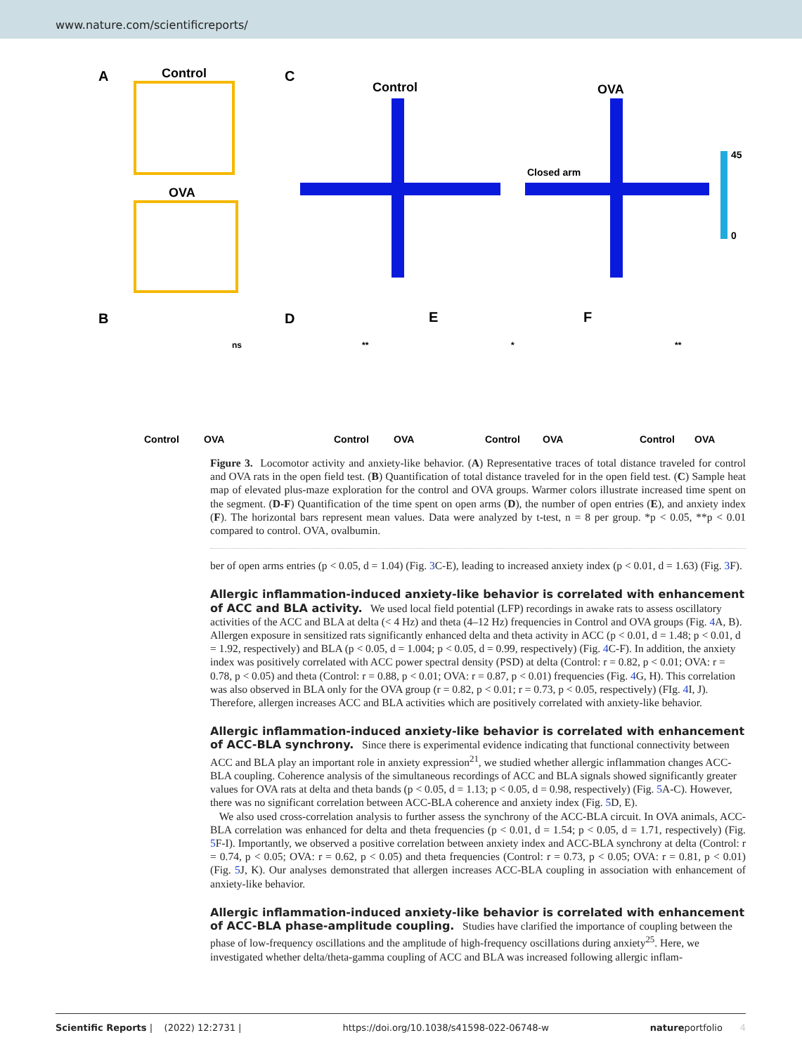www.nature.com/scientificreports/
A
Control
OVA
C
Control
OVA
Closed arm
45
0
B
D
E
F
ns
**
*
**
Control
OVA
Control
OVA
Control
OVA
Control
OVA
Figure 3. Locomotor activity and anxiety-like behavior. (A) Representative traces of total distance traveled for control and OVA rats in the open field test. (B) Quantification of total distance traveled for in the open field test. (C) Sample heat map of elevated plus-maze exploration for the control and OVA groups. Warmer colors illustrate increased time spent on the segment. (D-F) Quantification of the time spent on open arms (D), the number of open entries (E), and anxiety index (F). The horizontal bars represent mean values. Data were analyzed by t-test, n = 8 per group. *p < 0.05, **p < 0.01 compared to control. OVA, ovalbumin.
ber of open arms entries (p < 0.05, d = 1.04) (Fig. 3 C-E), leading to increased anxiety index (p < 0.01, d = 1.63) (Fig. 3 F).
Allergic inflammation-induced anxiety-like behavior is correlated with enhancement of ACC and BLA activity.
We used local field potential (LFP) recordings in awake rats to assess oscillatory activities of the ACC and BLA at delta (< 4 Hz) and theta (4–12 Hz) frequencies in Control and OVA groups (Fig. 4 A, B). Allergen exposure in sensitized rats significantly enhanced delta and theta activity in ACC (p < 0.01, d = 1.48; p < 0.01, d = 1.92, respectively) and BLA (p < 0.05, d = 1.004; p < 0.05, d = 0.99, respectively) (Fig. 4 C-F). In addition, the anxiety index was positively correlated with ACC power spectral density (PSD) at delta (Control: r = 0.82, p < 0.01; OVA: r = 0.78, p < 0.05) and theta (Control: r = 0.88, p < 0.01; OVA: r = 0.87, p < 0.01) frequencies (Fig. 4 G, H). This correlation was also observed in BLA only for the OVA group (r = 0.82, p < 0.01; r = 0.73, p < 0.05, respectively) (FIg. 4 I, J). Therefore, allergen increases ACC and BLA activities which are positively correlated with anxiety-like behavior.
Allergic inflammation-induced anxiety-like behavior is correlated with enhancement of ACC-BLA synchrony.
Since there is experimental evidence indicating that functional connectivity between ACC and BLA play an important role in anxiety expression<sup>21</sup>, we studied whether allergic inflammation changes ACC-BLA coupling. Coherence analysis of the simultaneous recordings of ACC and BLA signals showed significantly greater values for OVA rats at delta and theta bands (p < 0.05, d = 1.13; p < 0.05, d = 0.98, respectively) (Fig. 5 A-C). However, there was no significant correlation between ACC-BLA coherence and anxiety index (Fig. 5 D, E).
We also used cross-correlation analysis to further assess the synchrony of the ACC-BLA circuit. In OVA animals, ACC-BLA correlation was enhanced for delta and theta frequencies (p < 0.01, d = 1.54; p < 0.05, d = 1.71, respectively) (Fig. 5 F-I). Importantly, we observed a positive correlation between anxiety index and ACC-BLA synchrony at delta (Control: r = 0.74, p < 0.05; OVA: r = 0.62, p < 0.05) and theta frequencies (Control: r = 0.73, p < 0.05; OVA: r = 0.81, p < 0.01) (Fig. 5 J, K). Our analyses demonstrated that allergen increases ACC-BLA coupling in association with enhancement of anxiety-like behavior.
Allergic inflammation-induced anxiety-like behavior is correlated with enhancement of ACC-BLA phase-amplitude coupling.
Studies have clarified the importance of coupling between the phase of low-frequency oscillations and the amplitude of high-frequency oscillations during anxiety<sup>25</sup>. Here, we investigated whether delta/theta-gamma coupling of ACC and BLA was increased following allergic inflam-
Scientific Reports | (2022) 12:2731 | https://doi.org/10.1038/s41598-022-06748-w natureportfolio 4